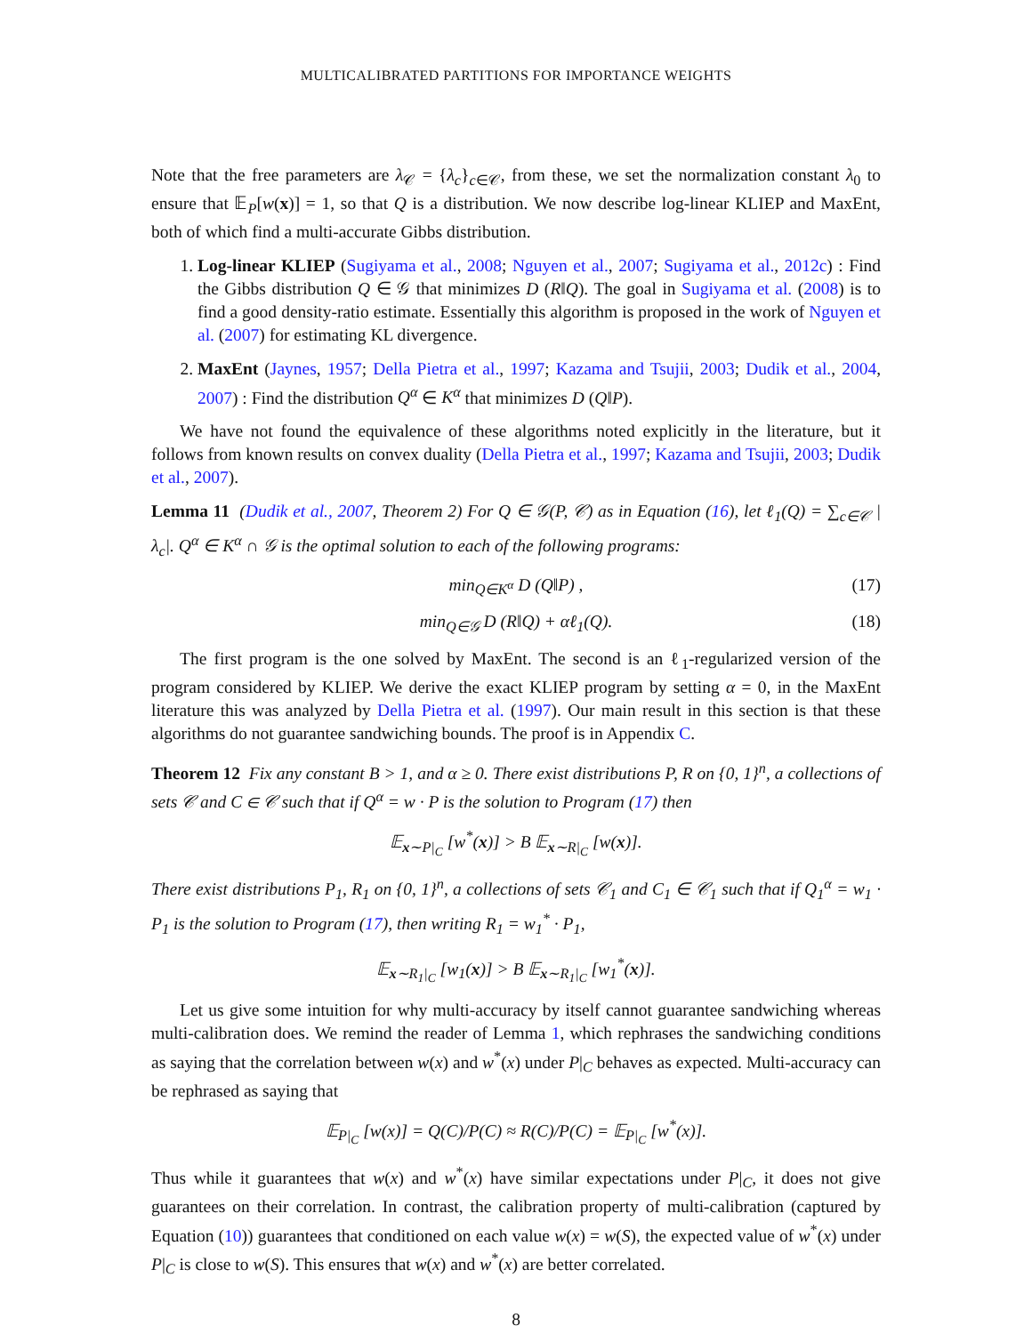MULTICALIBRATED PARTITIONS FOR IMPORTANCE WEIGHTS
Note that the free parameters are λ<sub>𝒞</sub> = {λ<sub>c</sub>}<sub>c∈𝒞</sub>, from these, we set the normalization constant λ<sub>0</sub> to ensure that 𝔼<sub>P</sub>[w(x)] = 1, so that Q is a distribution. We now describe log-linear KLIEP and MaxEnt, both of which find a multi-accurate Gibbs distribution.
1. Log-linear KLIEP (Sugiyama et al., 2008; Nguyen et al., 2007; Sugiyama et al., 2012c) : Find the Gibbs distribution Q ∈ 𝒢 that minimizes D (R‖Q). The goal in Sugiyama et al. (2008) is to find a good density-ratio estimate. Essentially this algorithm is proposed in the work of Nguyen et al. (2007) for estimating KL divergence.
2. MaxEnt (Jaynes, 1957; Della Pietra et al., 1997; Kazama and Tsujii, 2003; Dudik et al., 2004, 2007) : Find the distribution Q<sup>α</sup> ∈ K<sup>α</sup> that minimizes D (Q‖P).
We have not found the equivalence of these algorithms noted explicitly in the literature, but it follows from known results on convex duality (Della Pietra et al., 1997; Kazama and Tsujii, 2003; Dudik et al., 2007).
Lemma 11 (Dudik et al., 2007, Theorem 2) For Q ∈ 𝒢(P, 𝒞) as in Equation (16), let ℓ<sub>1</sub>(Q) = ∑<sub>c∈𝒞</sub> |λ<sub>c</sub>|. Q<sup>α</sup> ∈ K<sup>α</sup> ∩ 𝒢 is the optimal solution to each of the following programs:
min<sub>Q∈K<sup>α</sup></sub> D (Q‖P) , (17)
min<sub>Q∈𝒢</sub> D (R‖Q) + αℓ<sub>1</sub>(Q). (18)
The first program is the one solved by MaxEnt. The second is an ℓ<sub>1</sub>-regularized version of the program considered by KLIEP. We derive the exact KLIEP program by setting α = 0, in the MaxEnt literature this was analyzed by Della Pietra et al. (1997). Our main result in this section is that these algorithms do not guarantee sandwiching bounds. The proof is in Appendix C.
Theorem 12 Fix any constant B > 1, and α ≥ 0. There exist distributions P, R on {0, 1}<sup>n</sup>, a collections of sets 𝒞 and C ∈ 𝒞 such that if Q<sup>α</sup> = w · P is the solution to Program (17) then
𝔼<sub>x∼P|<sub>C</sub></sub> [w<sup>*</sup>(x)] > B 𝔼<sub>x∼R|<sub>C</sub></sub> [w(x)].
There exist distributions P<sub>1</sub>, R<sub>1</sub> on {0, 1}<sup>n</sup>, a collections of sets 𝒞<sub>1</sub> and C<sub>1</sub> ∈ 𝒞<sub>1</sub> such that if Q<sub>1</sub><sup>α</sup> = w<sub>1</sub> · P<sub>1</sub> is the solution to Program (17), then writing R<sub>1</sub> = w<sub>1</sub><sup>*</sup> · P<sub>1</sub>,
𝔼<sub>x∼R<sub>1</sub>|<sub>C</sub></sub> [w<sub>1</sub>(x)] > B 𝔼<sub>x∼R<sub>1</sub>|<sub>C</sub></sub> [w<sub>1</sub><sup>*</sup>(x)].
Let us give some intuition for why multi-accuracy by itself cannot guarantee sandwiching whereas multi-calibration does. We remind the reader of Lemma 1, which rephrases the sandwiching conditions as saying that the correlation between w(x) and w<sup>*</sup>(x) under P|<sub>C</sub> behaves as expected. Multi-accuracy can be rephrased as saying that
𝔼<sub>P|<sub>C</sub></sub> [w(x)] = Q(C)/P(C) ≈ R(C)/P(C) = 𝔼<sub>P|<sub>C</sub></sub> [w<sup>*</sup>(x)].
Thus while it guarantees that w(x) and w<sup>*</sup>(x) have similar expectations under P|<sub>C</sub>, it does not give guarantees on their correlation. In contrast, the calibration property of multi-calibration (captured by Equation (10)) guarantees that conditioned on each value w(x) = w(S), the expected value of w<sup>*</sup>(x) under P|<sub>C</sub> is close to w(S). This ensures that w(x) and w<sup>*</sup>(x) are better correlated.
8